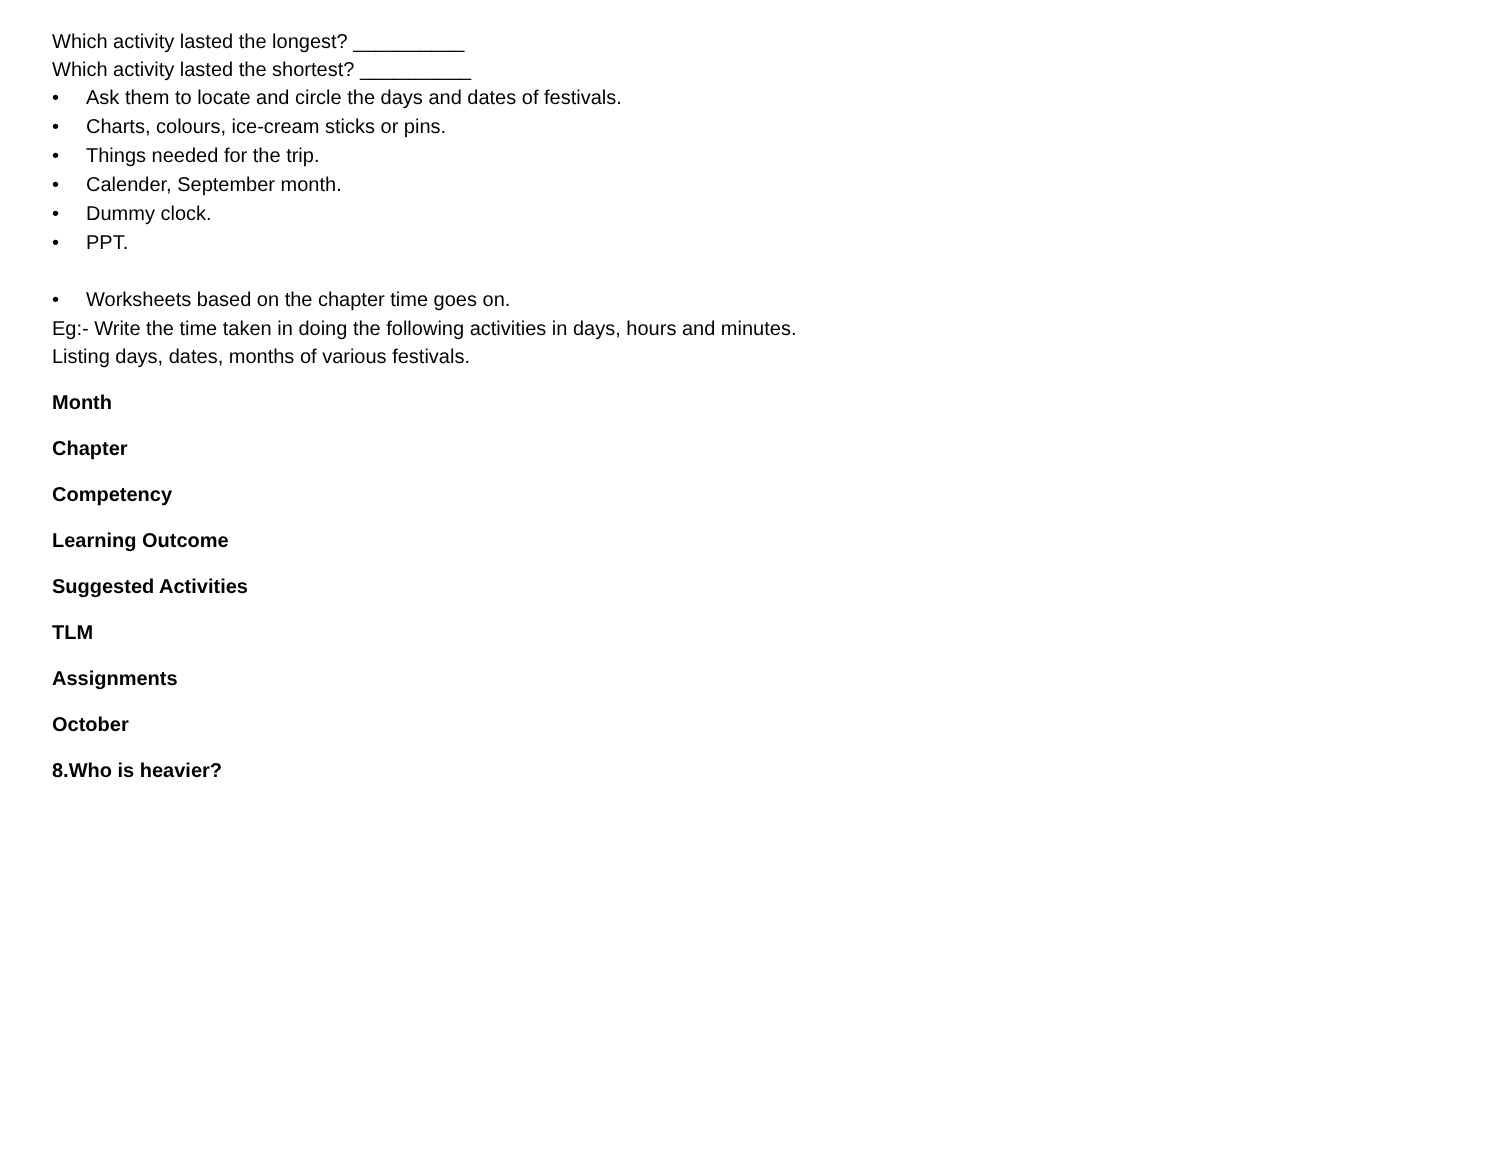Which activity lasted the longest? __________
Which activity lasted the shortest? __________
• Ask them to locate and circle the days and dates of festivals.
• Charts, colours, ice-cream sticks or pins.
• Things needed for the trip.
• Calender, September month.
• Dummy clock.
• PPT.
• Worksheets based on the chapter time goes on.
Eg:- Write the time taken in doing the following activities in days, hours and minutes.
Listing days, dates, months of various festivals.
Month
Chapter
Competency
Learning Outcome
Suggested Activities
TLM
Assignments
October
8.Who is heavier?